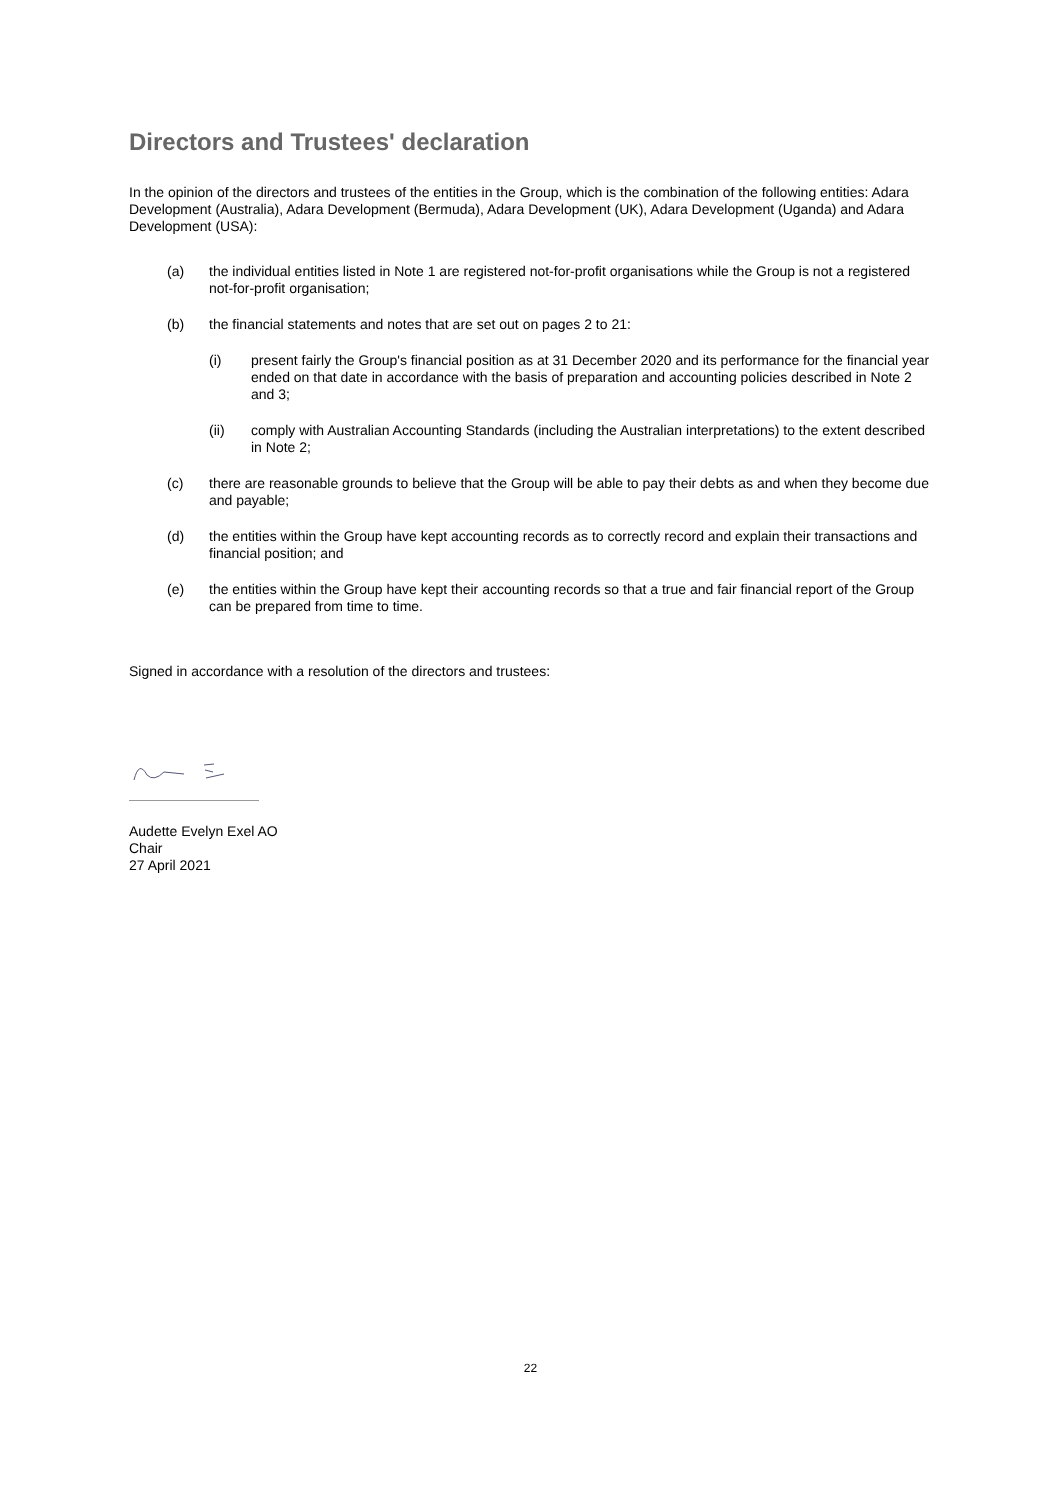Directors and Trustees' declaration
In the opinion of the directors and trustees of the entities in the Group, which is the combination of the following entities: Adara Development (Australia), Adara Development (Bermuda), Adara Development (UK), Adara Development (Uganda) and Adara Development (USA):
(a) the individual entities listed in Note 1 are registered not-for-profit organisations while the Group is not a registered not-for-profit organisation;
(b) the financial statements and notes that are set out on pages 2 to 21:
(i) present fairly the Group's financial position as at 31 December 2020 and its performance for the financial year ended on that date in accordance with the basis of preparation and accounting policies described in Note 2 and 3;
(ii) comply with Australian Accounting Standards (including the Australian interpretations) to the extent described in Note 2;
(c) there are reasonable grounds to believe that the Group will be able to pay their debts as and when they become due and payable;
(d) the entities within the Group have kept accounting records as to correctly record and explain their transactions and financial position; and
(e) the entities within the Group have kept their accounting records so that a true and fair financial report of the Group can be prepared from time to time.
Signed in accordance with a resolution of the directors and trustees:
Audette Evelyn Exel AO
Chair
27 April 2021
22